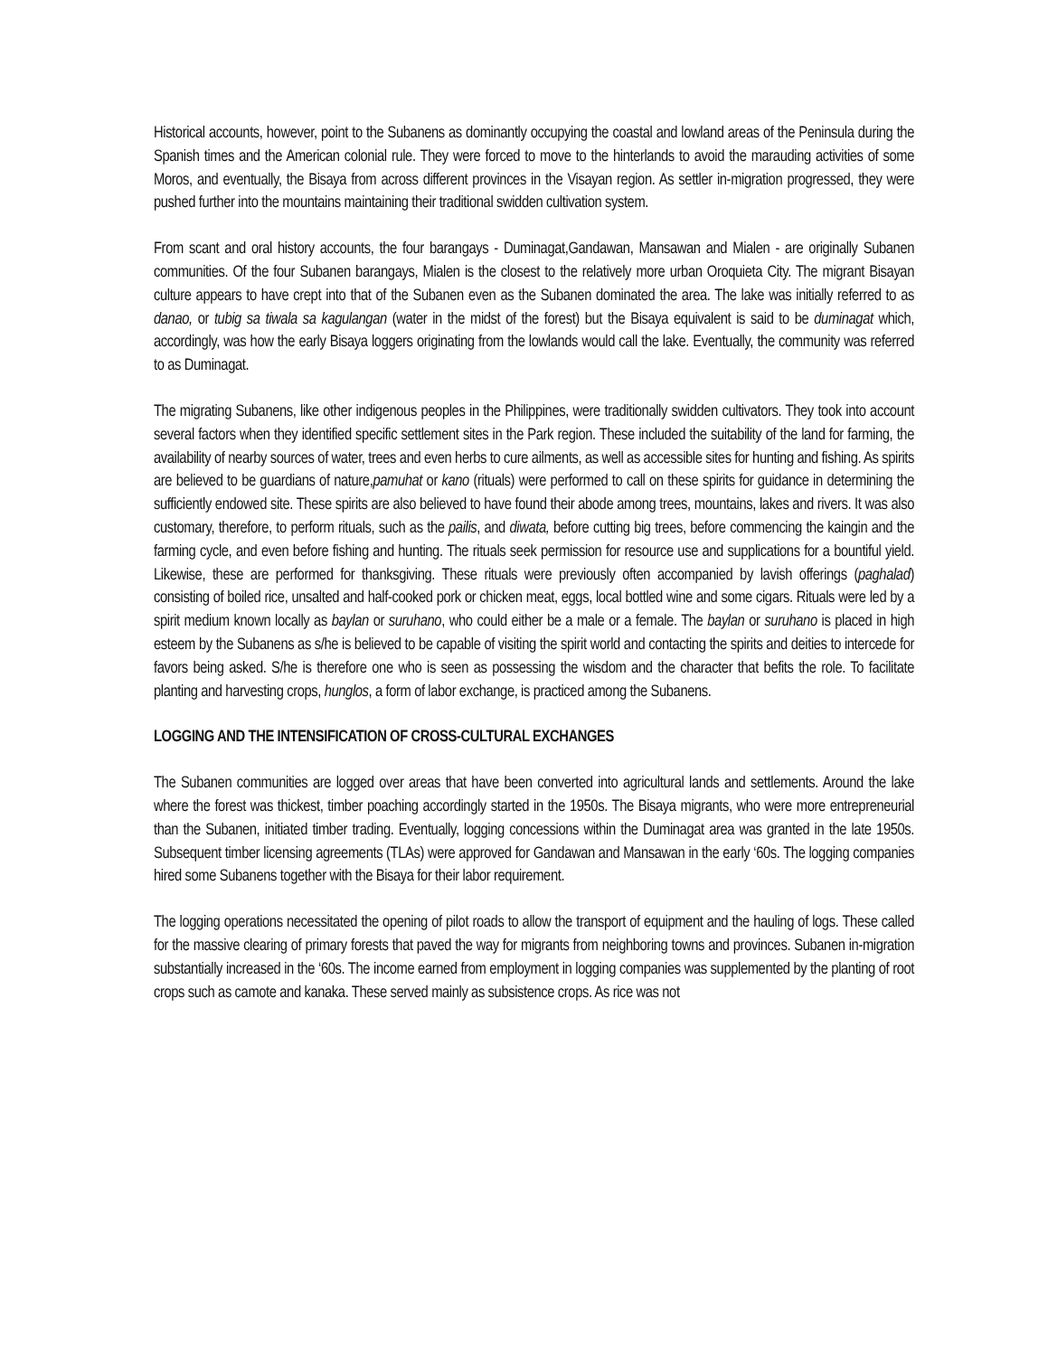Historical accounts, however, point to the Subanens as dominantly occupying the coastal and lowland areas of the Peninsula during the Spanish times and the American colonial rule. They were forced to move to the hinterlands to avoid the marauding activities of some Moros, and eventually, the Bisaya from across different provinces in the Visayan region. As settler in-migration progressed, they were pushed further into the mountains maintaining their traditional swidden cultivation system.
From scant and oral history accounts, the four barangays - Duminagat,Gandawan, Mansawan and Mialen - are originally Subanen communities. Of the four Subanen barangays, Mialen is the closest to the relatively more urban Oroquieta City. The migrant Bisayan culture appears to have crept into that of the Subanen even as the Subanen dominated the area. The lake was initially referred to as danao, or tubig sa tiwala sa kagulangan (water in the midst of the forest) but the Bisaya equivalent is said to be duminagat which, accordingly, was how the early Bisaya loggers originating from the lowlands would call the lake. Eventually, the community was referred to as Duminagat.
The migrating Subanens, like other indigenous peoples in the Philippines, were traditionally swidden cultivators. They took into account several factors when they identified specific settlement sites in the Park region. These included the suitability of the land for farming, the availability of nearby sources of water, trees and even herbs to cure ailments, as well as accessible sites for hunting and fishing. As spirits are believed to be guardians of nature,pamuhat or kano (rituals) were performed to call on these spirits for guidance in determining the sufficiently endowed site. These spirits are also believed to have found their abode among trees, mountains, lakes and rivers. It was also customary, therefore, to perform rituals, such as the pailis, and diwata, before cutting big trees, before commencing the kaingin and the farming cycle, and even before fishing and hunting. The rituals seek permission for resource use and supplications for a bountiful yield. Likewise, these are performed for thanksgiving. These rituals were previously often accompanied by lavish offerings (paghalad) consisting of boiled rice, unsalted and half-cooked pork or chicken meat, eggs, local bottled wine and some cigars. Rituals were led by a spirit medium known locally as baylan or suruhano, who could either be a male or a female. The baylan or suruhano is placed in high esteem by the Subanens as s/he is believed to be capable of visiting the spirit world and contacting the spirits and deities to intercede for favors being asked. S/he is therefore one who is seen as possessing the wisdom and the character that befits the role. To facilitate planting and harvesting crops, hunglos, a form of labor exchange, is practiced among the Subanens.
LOGGING AND THE INTENSIFICATION OF CROSS-CULTURAL EXCHANGES
The Subanen communities are logged over areas that have been converted into agricultural lands and settlements. Around the lake where the forest was thickest, timber poaching accordingly started in the 1950s. The Bisaya migrants, who were more entrepreneurial than the Subanen, initiated timber trading. Eventually, logging concessions within the Duminagat area was granted in the late 1950s. Subsequent timber licensing agreements (TLAs) were approved for Gandawan and Mansawan in the early ‘60s. The logging companies hired some Subanens together with the Bisaya for their labor requirement.
The logging operations necessitated the opening of pilot roads to allow the transport of equipment and the hauling of logs. These called for the massive clearing of primary forests that paved the way for migrants from neighboring towns and provinces. Subanen in-migration substantially increased in the ‘60s. The income earned from employment in logging companies was supplemented by the planting of root crops such as camote and kanaka. These served mainly as subsistence crops. As rice was not